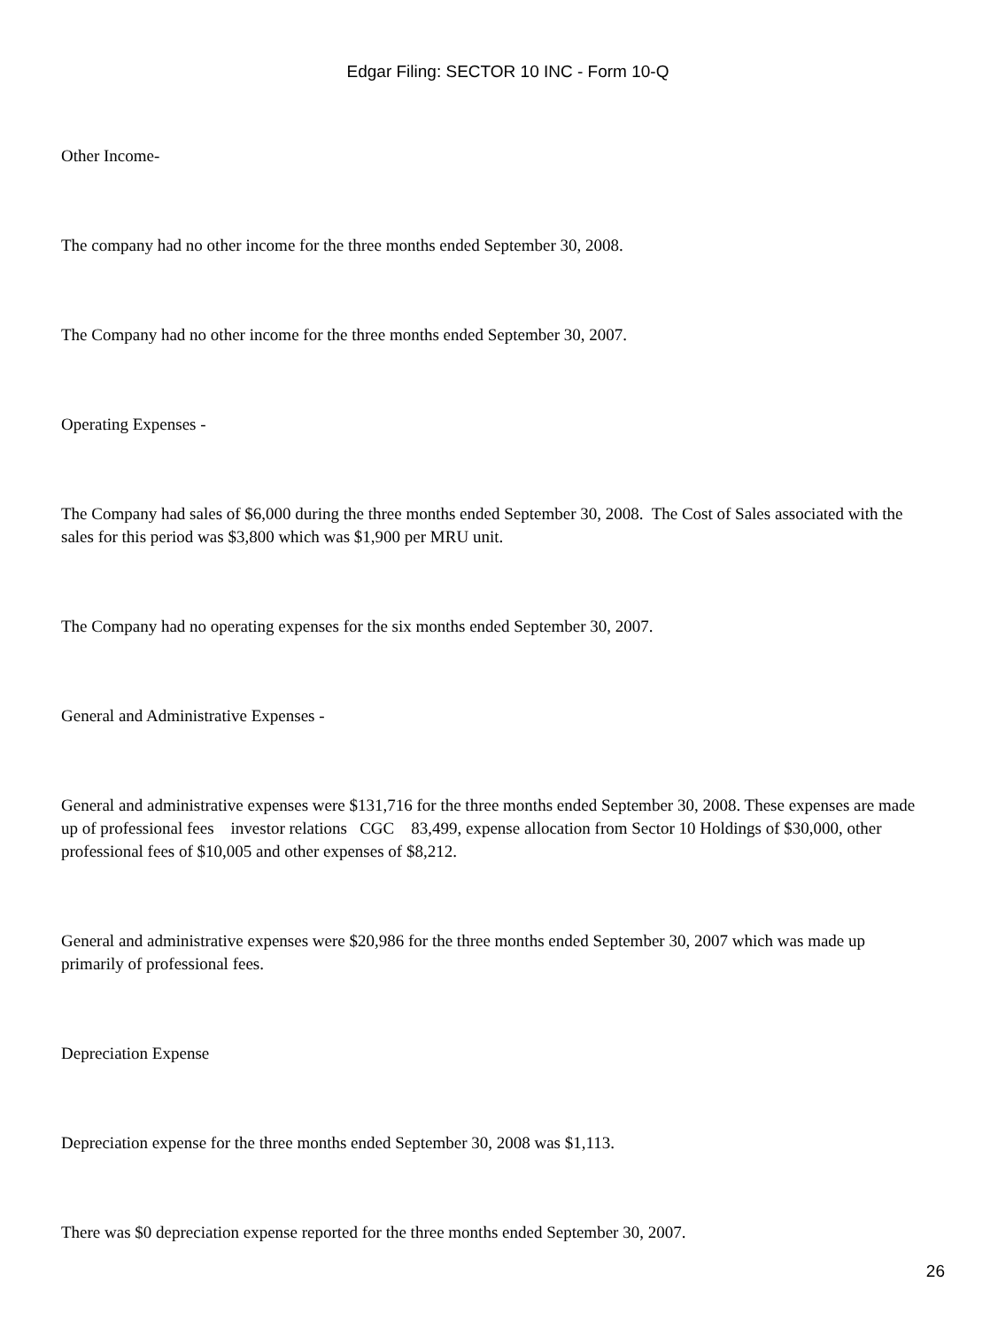Edgar Filing: SECTOR 10 INC - Form 10-Q
Other Income-
The company had no other income for the three months ended September 30, 2008.
The Company had no other income for the three months ended September 30, 2007.
Operating Expenses -
The Company had sales of $6,000 during the three months ended September 30, 2008. The Cost of Sales associated with the sales for this period was $3,800 which was $1,900 per MRU unit.
The Company had no operating expenses for the six months ended September 30, 2007.
General and Administrative Expenses -
General and administrative expenses were $131,716 for the three months ended September 30, 2008. These expenses are made up of professional fees investor relations CGC 83,499, expense allocation from Sector 10 Holdings of $30,000, other professional fees of $10,005 and other expenses of $8,212.
General and administrative expenses were $20,986 for the three months ended September 30, 2007 which was made up primarily of professional fees.
Depreciation Expense
Depreciation expense for the three months ended September 30, 2008 was $1,113.
There was $0 depreciation expense reported for the three months ended September 30, 2007.
26